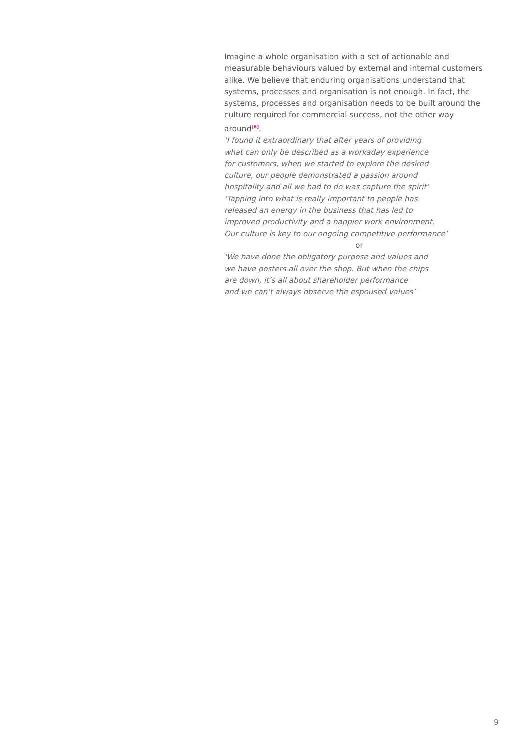Imagine a whole organisation with a set of actionable and measurable behaviours valued by external and internal customers alike. We believe that enduring organisations understand that systems, processes and organisation is not enough. In fact, the systems, processes and organisation needs to be built around the culture required for commercial success, not the other way around<sup>[6]</sup>.
‘I found it extraordinary that after years of providing
what can only be described as a workaday experience
for customers, when we started to explore the desired
culture, our people demonstrated a passion around
hospitality and all we had to do was capture the spirit’
‘Tapping into what is really important to people has
released an energy in the business that has led to
improved productivity and a happier work environment.
Our culture is key to our ongoing competitive performance’
or
‘We have done the obligatory purpose and values and
we have posters all over the shop. But when the chips
are down, it’s all about shareholder performance
and we can’t always observe the espoused values’
9